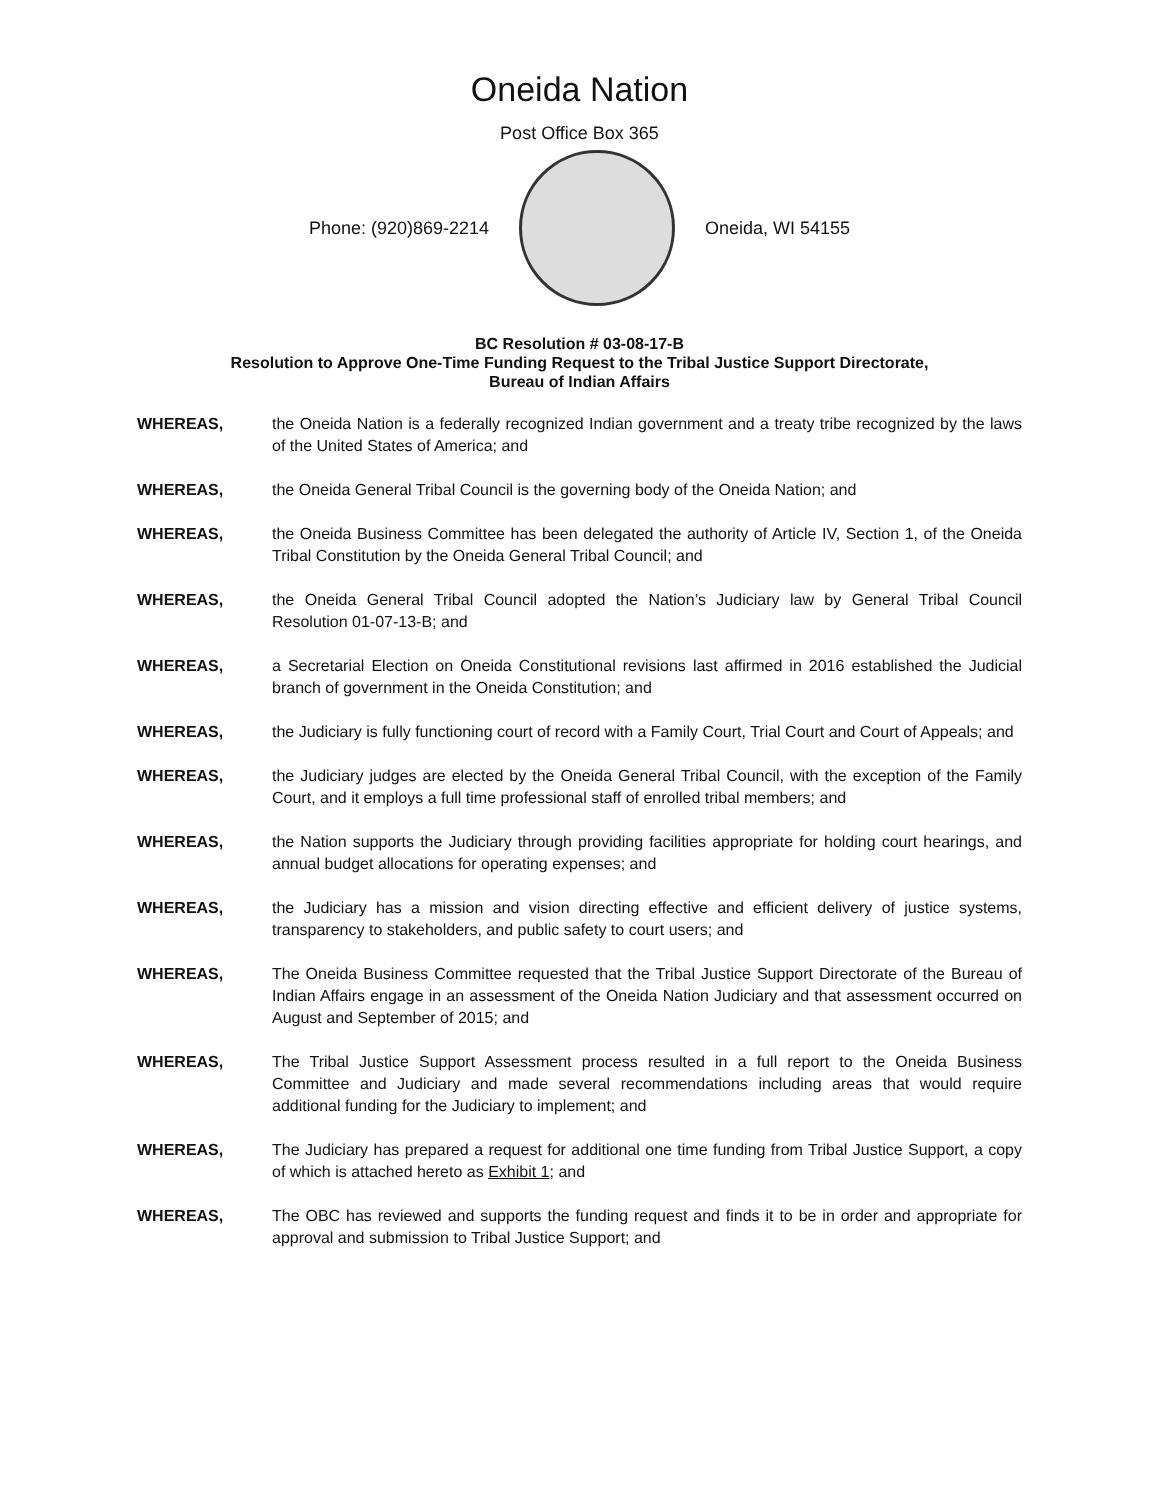Oneida Nation
Post Office Box 365
Phone: (920)869-2214 Oneida, WI 54155
BC Resolution # 03-08-17-B
Resolution to Approve One-Time Funding Request to the Tribal Justice Support Directorate,
Bureau of Indian Affairs
WHEREAS, the Oneida Nation is a federally recognized Indian government and a treaty tribe recognized by the laws of the United States of America; and
WHEREAS, the Oneida General Tribal Council is the governing body of the Oneida Nation; and
WHEREAS, the Oneida Business Committee has been delegated the authority of Article IV, Section 1, of the Oneida Tribal Constitution by the Oneida General Tribal Council; and
WHEREAS, the Oneida General Tribal Council adopted the Nation’s Judiciary law by General Tribal Council Resolution 01-07-13-B; and
WHEREAS, a Secretarial Election on Oneida Constitutional revisions last affirmed in 2016 established the Judicial branch of government in the Oneida Constitution; and
WHEREAS, the Judiciary is fully functioning court of record with a Family Court, Trial Court and Court of Appeals; and
WHEREAS, the Judiciary judges are elected by the Oneida General Tribal Council, with the exception of the Family Court, and it employs a full time professional staff of enrolled tribal members; and
WHEREAS, the Nation supports the Judiciary through providing facilities appropriate for holding court hearings, and annual budget allocations for operating expenses; and
WHEREAS, the Judiciary has a mission and vision directing effective and efficient delivery of justice systems, transparency to stakeholders, and public safety to court users; and
WHEREAS, The Oneida Business Committee requested that the Tribal Justice Support Directorate of the Bureau of Indian Affairs engage in an assessment of the Oneida Nation Judiciary and that assessment occurred on August and September of 2015; and
WHEREAS, The Tribal Justice Support Assessment process resulted in a full report to the Oneida Business Committee and Judiciary and made several recommendations including areas that would require additional funding for the Judiciary to implement; and
WHEREAS, The Judiciary has prepared a request for additional one time funding from Tribal Justice Support, a copy of which is attached hereto as Exhibit 1; and
WHEREAS, The OBC has reviewed and supports the funding request and finds it to be in order and appropriate for approval and submission to Tribal Justice Support; and